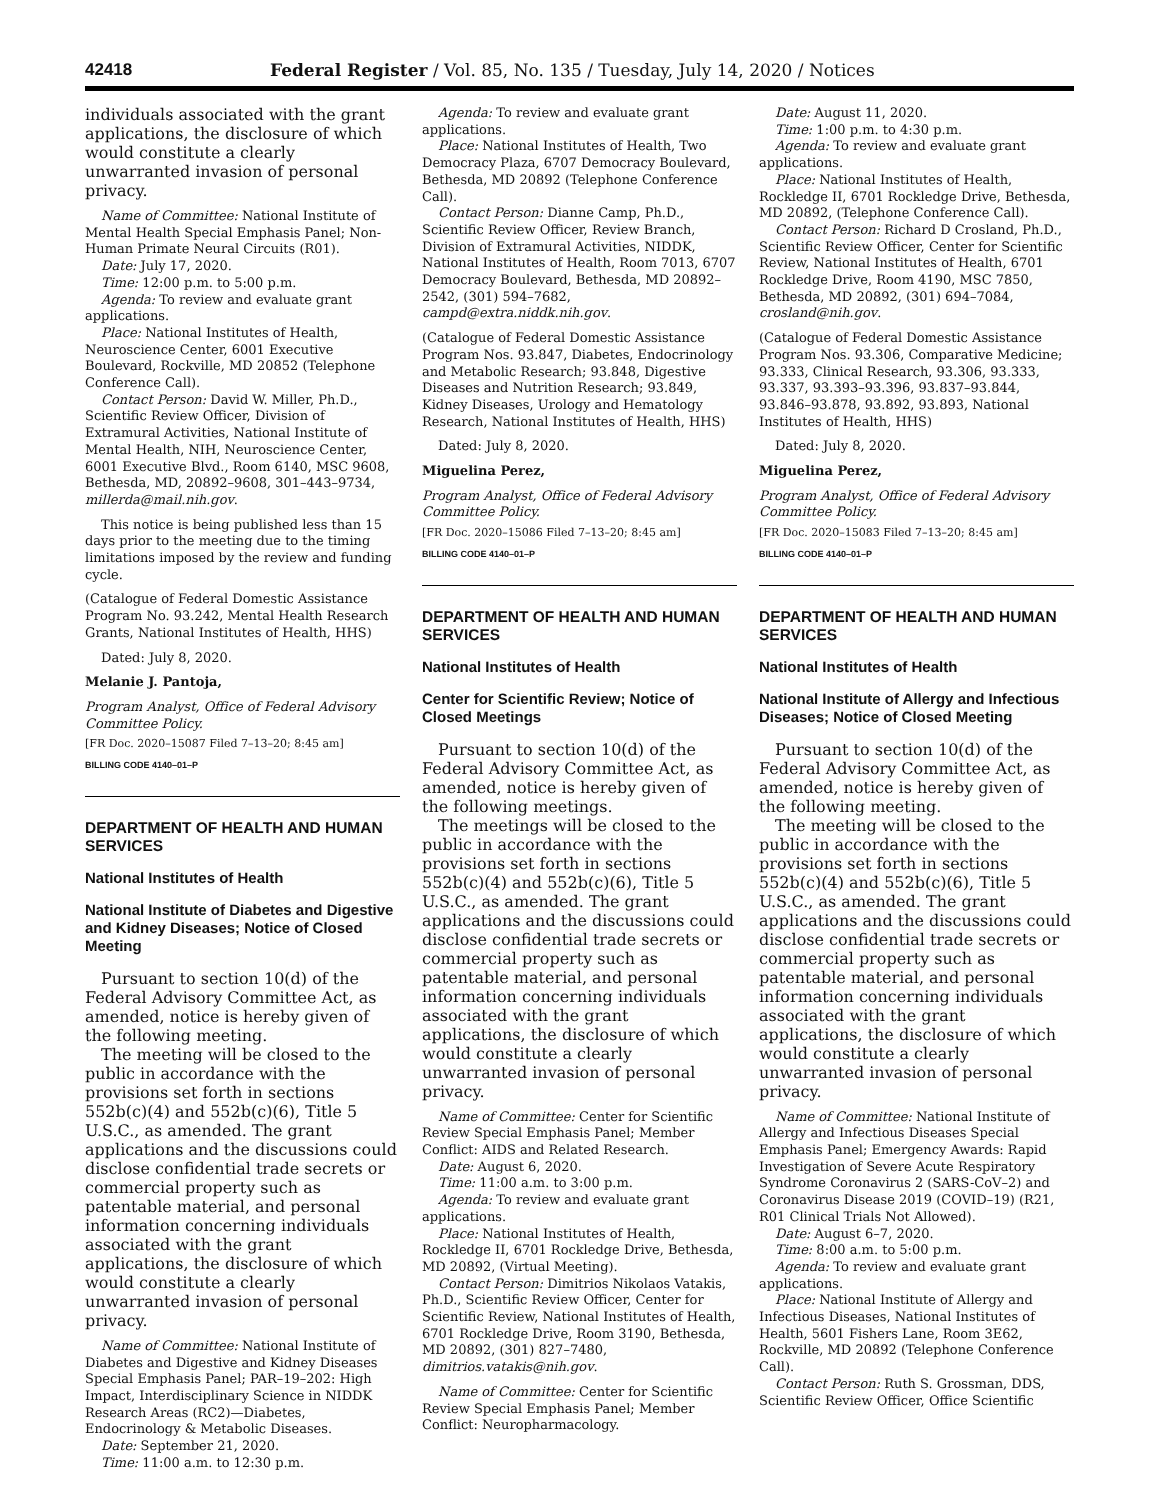42418 Federal Register / Vol. 85, No. 135 / Tuesday, July 14, 2020 / Notices
individuals associated with the grant applications, the disclosure of which would constitute a clearly unwarranted invasion of personal privacy.
Name of Committee: National Institute of Mental Health Special Emphasis Panel; Non-Human Primate Neural Circuits (R01).
Date: July 17, 2020.
Time: 12:00 p.m. to 5:00 p.m.
Agenda: To review and evaluate grant applications.
Place: National Institutes of Health, Neuroscience Center, 6001 Executive Boulevard, Rockville, MD 20852 (Telephone Conference Call).
Contact Person: David W. Miller, Ph.D., Scientific Review Officer, Division of Extramural Activities, National Institute of Mental Health, NIH, Neuroscience Center, 6001 Executive Blvd., Room 6140, MSC 9608, Bethesda, MD, 20892–9608, 301–443–9734, millerda@mail.nih.gov.
This notice is being published less than 15 days prior to the meeting due to the timing limitations imposed by the review and funding cycle.
(Catalogue of Federal Domestic Assistance Program No. 93.242, Mental Health Research Grants, National Institutes of Health, HHS)
Dated: July 8, 2020.
Melanie J. Pantoja,
Program Analyst, Office of Federal Advisory Committee Policy.
[FR Doc. 2020–15087 Filed 7–13–20; 8:45 am]
BILLING CODE 4140–01–P
DEPARTMENT OF HEALTH AND HUMAN SERVICES
National Institutes of Health
National Institute of Diabetes and Digestive and Kidney Diseases; Notice of Closed Meeting
Pursuant to section 10(d) of the Federal Advisory Committee Act, as amended, notice is hereby given of the following meeting.
The meeting will be closed to the public in accordance with the provisions set forth in sections 552b(c)(4) and 552b(c)(6), Title 5 U.S.C., as amended. The grant applications and the discussions could disclose confidential trade secrets or commercial property such as patentable material, and personal information concerning individuals associated with the grant applications, the disclosure of which would constitute a clearly unwarranted invasion of personal privacy.
Name of Committee: National Institute of Diabetes and Digestive and Kidney Diseases Special Emphasis Panel; PAR–19–202: High Impact, Interdisciplinary Science in NIDDK Research Areas (RC2)—Diabetes, Endocrinology & Metabolic Diseases.
Date: September 21, 2020.
Time: 11:00 a.m. to 12:30 p.m.
Agenda: To review and evaluate grant applications.
Place: National Institutes of Health, Two Democracy Plaza, 6707 Democracy Boulevard, Bethesda, MD 20892 (Telephone Conference Call).
Contact Person: Dianne Camp, Ph.D., Scientific Review Officer, Review Branch, Division of Extramural Activities, NIDDK, National Institutes of Health, Room 7013, 6707 Democracy Boulevard, Bethesda, MD 20892–2542, (301) 594–7682, campd@extra.niddk.nih.gov.
(Catalogue of Federal Domestic Assistance Program Nos. 93.847, Diabetes, Endocrinology and Metabolic Research; 93.848, Digestive Diseases and Nutrition Research; 93.849, Kidney Diseases, Urology and Hematology Research, National Institutes of Health, HHS)
Dated: July 8, 2020.
Miguelina Perez,
Program Analyst, Office of Federal Advisory Committee Policy.
[FR Doc. 2020–15086 Filed 7–13–20; 8:45 am]
BILLING CODE 4140–01–P
DEPARTMENT OF HEALTH AND HUMAN SERVICES
National Institutes of Health
Center for Scientific Review; Notice of Closed Meetings
Pursuant to section 10(d) of the Federal Advisory Committee Act, as amended, notice is hereby given of the following meetings.
The meetings will be closed to the public in accordance with the provisions set forth in sections 552b(c)(4) and 552b(c)(6), Title 5 U.S.C., as amended. The grant applications and the discussions could disclose confidential trade secrets or commercial property such as patentable material, and personal information concerning individuals associated with the grant applications, the disclosure of which would constitute a clearly unwarranted invasion of personal privacy.
Name of Committee: Center for Scientific Review Special Emphasis Panel; Member Conflict: AIDS and Related Research.
Date: August 6, 2020.
Time: 11:00 a.m. to 3:00 p.m.
Agenda: To review and evaluate grant applications.
Place: National Institutes of Health, Rockledge II, 6701 Rockledge Drive, Bethesda, MD 20892, (Virtual Meeting).
Contact Person: Dimitrios Nikolaos Vatakis, Ph.D., Scientific Review Officer, Center for Scientific Review, National Institutes of Health, 6701 Rockledge Drive, Room 3190, Bethesda, MD 20892, (301) 827–7480, dimitrios.vatakis@nih.gov.
Name of Committee: Center for Scientific Review Special Emphasis Panel; Member Conflict: Neuropharmacology.
Date: August 11, 2020.
Time: 1:00 p.m. to 4:30 p.m.
Agenda: To review and evaluate grant applications.
Place: National Institutes of Health, Rockledge II, 6701 Rockledge Drive, Bethesda, MD 20892, (Telephone Conference Call).
Contact Person: Richard D Crosland, Ph.D., Scientific Review Officer, Center for Scientific Review, National Institutes of Health, 6701 Rockledge Drive, Room 4190, MSC 7850, Bethesda, MD 20892, (301) 694–7084, crosland@nih.gov.
(Catalogue of Federal Domestic Assistance Program Nos. 93.306, Comparative Medicine; 93.333, Clinical Research, 93.306, 93.333, 93.337, 93.393–93.396, 93.837–93.844, 93.846–93.878, 93.892, 93.893, National Institutes of Health, HHS)
Dated: July 8, 2020.
Miguelina Perez,
Program Analyst, Office of Federal Advisory Committee Policy.
[FR Doc. 2020–15083 Filed 7–13–20; 8:45 am]
BILLING CODE 4140–01–P
DEPARTMENT OF HEALTH AND HUMAN SERVICES
National Institutes of Health
National Institute of Allergy and Infectious Diseases; Notice of Closed Meeting
Pursuant to section 10(d) of the Federal Advisory Committee Act, as amended, notice is hereby given of the following meeting.
The meeting will be closed to the public in accordance with the provisions set forth in sections 552b(c)(4) and 552b(c)(6), Title 5 U.S.C., as amended. The grant applications and the discussions could disclose confidential trade secrets or commercial property such as patentable material, and personal information concerning individuals associated with the grant applications, the disclosure of which would constitute a clearly unwarranted invasion of personal privacy.
Name of Committee: National Institute of Allergy and Infectious Diseases Special Emphasis Panel; Emergency Awards: Rapid Investigation of Severe Acute Respiratory Syndrome Coronavirus 2 (SARS-CoV–2) and Coronavirus Disease 2019 (COVID–19) (R21, R01 Clinical Trials Not Allowed).
Date: August 6–7, 2020.
Time: 8:00 a.m. to 5:00 p.m.
Agenda: To review and evaluate grant applications.
Place: National Institute of Allergy and Infectious Diseases, National Institutes of Health, 5601 Fishers Lane, Room 3E62, Rockville, MD 20892 (Telephone Conference Call).
Contact Person: Ruth S. Grossman, DDS, Scientific Review Officer, Office Scientific